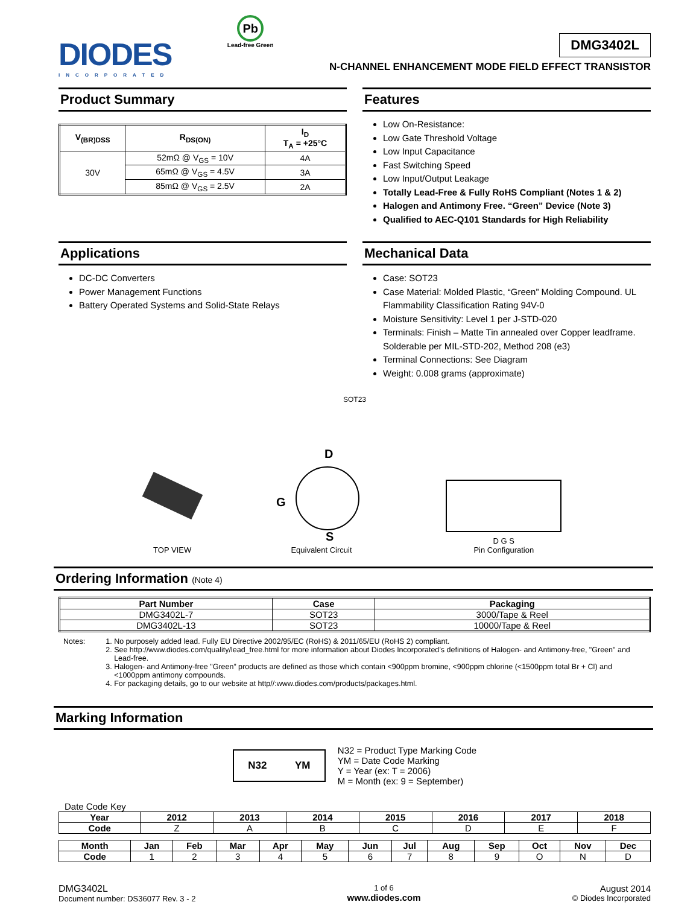DIODES
INCORPORATED
Pb
Lead-free Green
DMG3402L
N-CHANNEL ENHANCEMENT MODE FIELD EFFECT TRANSISTOR
Product Summary
| V<sub>(BR)DSS</sub> | R<sub>DS(ON)</sub> | I<sub>D</sub> T<sub>A</sub> = +25°C |
| --- | --- | --- |
| 30V | 52mΩ @ V<sub>GS</sub> = 10V | 4A |
| | 65mΩ @ V<sub>GS</sub> = 4.5V | 3A |
| | 85mΩ @ V<sub>GS</sub> = 2.5V | 2A |
Features
Low On-Resistance:
Low Gate Threshold Voltage
Low Input Capacitance
Fast Switching Speed
Low Input/Output Leakage
Totally Lead-Free & Fully RoHS Compliant (Notes 1 & 2)
Halogen and Antimony Free. “Green” Device (Note 3)
Qualified to AEC-Q101 Standards for High Reliability
Applications
DC-DC Converters
Power Management Functions
Battery Operated Systems and Solid-State Relays
Mechanical Data
Case: SOT23
Case Material: Molded Plastic, “Green” Molding Compound. UL Flammability Classification Rating 94V-0
Moisture Sensitivity: Level 1 per J-STD-020
Terminals: Finish – Matte Tin annealed over Copper leadframe. Solderable per MIL-STD-202, Method 208 (e3)
Terminal Connections: See Diagram
Weight: 0.008 grams (approximate)
SOT23
TOP VIEW
D
G
S
Equivalent Circuit
D G S
Pin Configuration
Ordering Information (Note 4)
| Part Number | Case | Packaging |
| --- | --- | --- |
| DMG3402L-7 | SOT23 | 3000/Tape & Reel |
| DMG3402L-13 | SOT23 | 10000/Tape & Reel |
Notes: 1. No purposely added lead. Fully EU Directive 2002/95/EC (RoHS) & 2011/65/EU (RoHS 2) compliant.
2. See http://www.diodes.com/quality/lead_free.html for more information about Diodes Incorporated’s definitions of Halogen- and Antimony-free, "Green" and Lead-free.
3. Halogen- and Antimony-free "Green” products are defined as those which contain <900ppm bromine, <900ppm chlorine (<1500ppm total Br + Cl) and <1000ppm antimony compounds.
4. For packaging details, go to our website at http//:www.diodes.com/products/packages.html.
Marking Information
N32 YM
N32 = Product Type Marking Code
YM = Date Code Marking
Y = Year (ex: T = 2006)
M = Month (ex: 9 = September)
Date Code Key
| Year | 2012 | 2013 | 2014 | 2015 | 2016 | 2017 | 2018 |
| --- | --- | --- | --- | --- | --- | --- | --- |
| Code | Z | A | B | C | D | E | F |
| Month | Jan | Feb | Mar | Apr | May | Jun | Jul | Aug | Sep | Oct | Nov | Dec |
| --- | --- | --- | --- | --- | --- | --- | --- | --- | --- | --- | --- | --- |
| Code | 1 | 2 | 3 | 4 | 5 | 6 | 7 | 8 | 9 | O | N | D |
DMG3402L
Document number: DS36077 Rev. 3 - 2
1 of 6
www.diodes.com
August 2014
© Diodes Incorporated